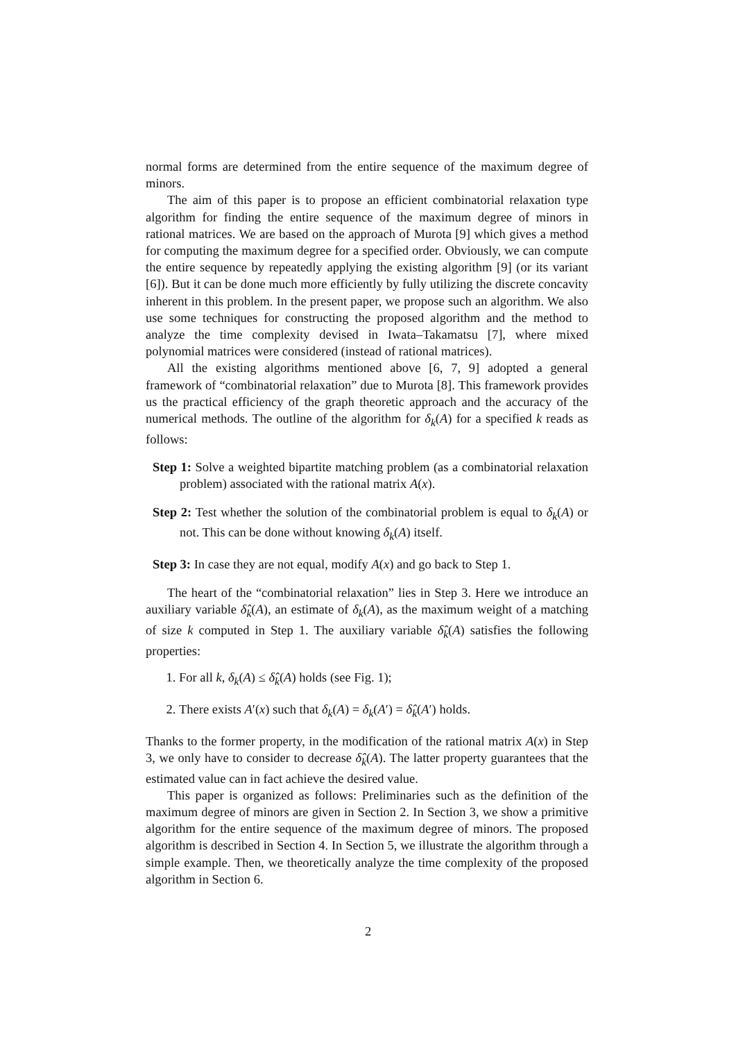normal forms are determined from the entire sequence of the maximum degree of minors.
The aim of this paper is to propose an efficient combinatorial relaxation type algorithm for finding the entire sequence of the maximum degree of minors in rational matrices. We are based on the approach of Murota [9] which gives a method for computing the maximum degree for a specified order. Obviously, we can compute the entire sequence by repeatedly applying the existing algorithm [9] (or its variant [6]). But it can be done much more efficiently by fully utilizing the discrete concavity inherent in this problem. In the present paper, we propose such an algorithm. We also use some techniques for constructing the proposed algorithm and the method to analyze the time complexity devised in Iwata–Takamatsu [7], where mixed polynomial matrices were considered (instead of rational matrices).
All the existing algorithms mentioned above [6, 7, 9] adopted a general framework of “combinatorial relaxation” due to Murota [8]. This framework provides us the practical efficiency of the graph theoretic approach and the accuracy of the numerical methods. The outline of the algorithm for δ<sub>k</sub>(A) for a specified k reads as follows:
Step 1: Solve a weighted bipartite matching problem (as a combinatorial relaxation problem) associated with the rational matrix A(x).
Step 2: Test whether the solution of the combinatorial problem is equal to δ<sub>k</sub>(A) or not. This can be done without knowing δ<sub>k</sub>(A) itself.
Step 3: In case they are not equal, modify A(x) and go back to Step 1.
The heart of the “combinatorial relaxation” lies in Step 3. Here we introduce an auxiliary variable δ̂<sub>k</sub>(A), an estimate of δ<sub>k</sub>(A), as the maximum weight of a matching of size k computed in Step 1. The auxiliary variable δ̂<sub>k</sub>(A) satisfies the following properties:
1. For all k, δ<sub>k</sub>(A) ≤ δ̂<sub>k</sub>(A) holds (see Fig. 1);
2. There exists A′(x) such that δ<sub>k</sub>(A) = δ<sub>k</sub>(A′) = δ̂<sub>k</sub>(A′) holds.
Thanks to the former property, in the modification of the rational matrix A(x) in Step 3, we only have to consider to decrease δ̂<sub>k</sub>(A). The latter property guarantees that the estimated value can in fact achieve the desired value.
This paper is organized as follows: Preliminaries such as the definition of the maximum degree of minors are given in Section 2. In Section 3, we show a primitive algorithm for the entire sequence of the maximum degree of minors. The proposed algorithm is described in Section 4. In Section 5, we illustrate the algorithm through a simple example. Then, we theoretically analyze the time complexity of the proposed algorithm in Section 6.
2